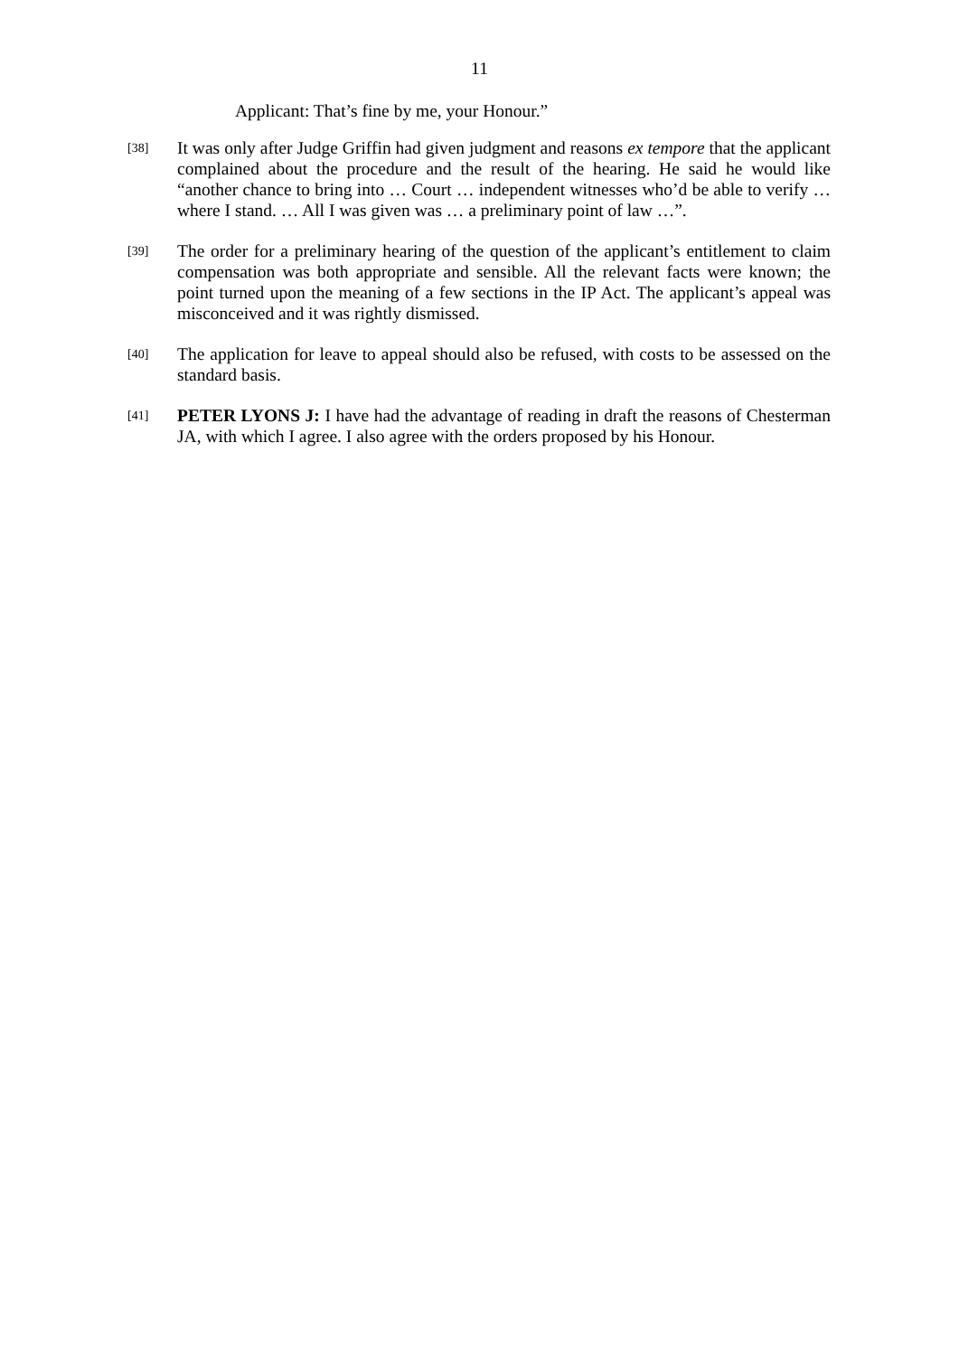11
Applicant: That’s fine by me, your Honour.”
[38]
It was only after Judge Griffin had given judgment and reasons ex tempore that the applicant complained about the procedure and the result of the hearing. He said he would like “another chance to bring into … Court … independent witnesses who’d be able to verify … where I stand. … All I was given was … a preliminary point of law …”.
[39]
The order for a preliminary hearing of the question of the applicant’s entitlement to claim compensation was both appropriate and sensible. All the relevant facts were known; the point turned upon the meaning of a few sections in the IP Act. The applicant’s appeal was misconceived and it was rightly dismissed.
[40]
The application for leave to appeal should also be refused, with costs to be assessed on the standard basis.
[41]
PETER LYONS J: I have had the advantage of reading in draft the reasons of Chesterman JA, with which I agree. I also agree with the orders proposed by his Honour.